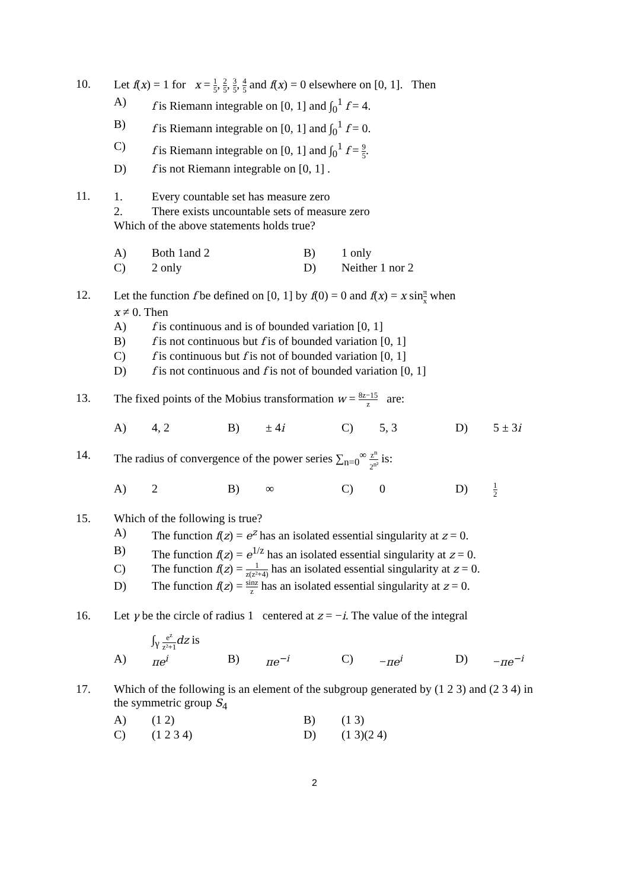10. Let f(x) = 1 for x = 1 5, 2 5, 3 5, 4 5 and f(x) = 0 elsewhere on [0, 1]. Then
A) f is Riemann integrable on [0, 1] and ∫<sub>0</sub><sup>1</sup> f = 4.
B) f is Riemann integrable on [0, 1] and ∫<sub>0</sub><sup>1</sup> f = 0.
C) f is Riemann integrable on [0, 1] and ∫<sub>0</sub><sup>1</sup> f = 9 5.
D) f is not Riemann integrable on [0, 1] .
11.
1. Every countable set has measure zero
2. There exists uncountable sets of measure zero
Which of the above statements holds true?
A) Both 1and 2 B) 1 only
C) 2 only D) Neither 1 nor 2
12. Let the function f be defined on [0, 1] by f(0) = 0 and f(x) = x sinπ x when
x ≠ 0. Then
A) f is continuous and is of bounded variation [0, 1]
B) f is not continuous but f is of bounded variation [0, 1]
C) f is continuous but f is not of bounded variation [0, 1]
D) f is not continuous and f is not of bounded variation [0, 1]
13. The fixed points of the Mobius transformation w = 8z−15 z are:
A) 4, 2 B) ± 4i C) 5, 3 D) 5 ± 3i
14. The radius of convergence of the power series ∑<sub>n=0</sub><sup>∞</sup> z<sup>n</sup> 2<sup>n²</sup> is:
A) 2 B) ∞ C) 0 D)
1 2
15. Which of the following is true?
A) The function f(z) = e<sup>z</sup> has an isolated essential singularity at z = 0.
B) The function f(z) = e<sup>1/z</sup> has an isolated essential singularity at z = 0.
C) The function f(z) = 1 z(z²+4) has an isolated essential singularity at z = 0.
D) The function f(z) = sinz z has an isolated essential singularity at z = 0.
16. Let γ be the circle of radius 1 centered at z = −i. The value of the integral
∫<sub>γ</sub> e<sup>z</sup> z²+1 dz is
A) πe<sup>i</sup> B) πe<sup>−i</sup> C) −πe<sup>i</sup> D) −πe<sup>−i</sup>
17. Which of the following is an element of the subgroup generated by (1 2 3) and (2 3 4) in the symmetric group S<sub>4</sub>
A) (1 2) B) (1 3)
C) (1 2 3 4) D) (1 3)(2 4)
2